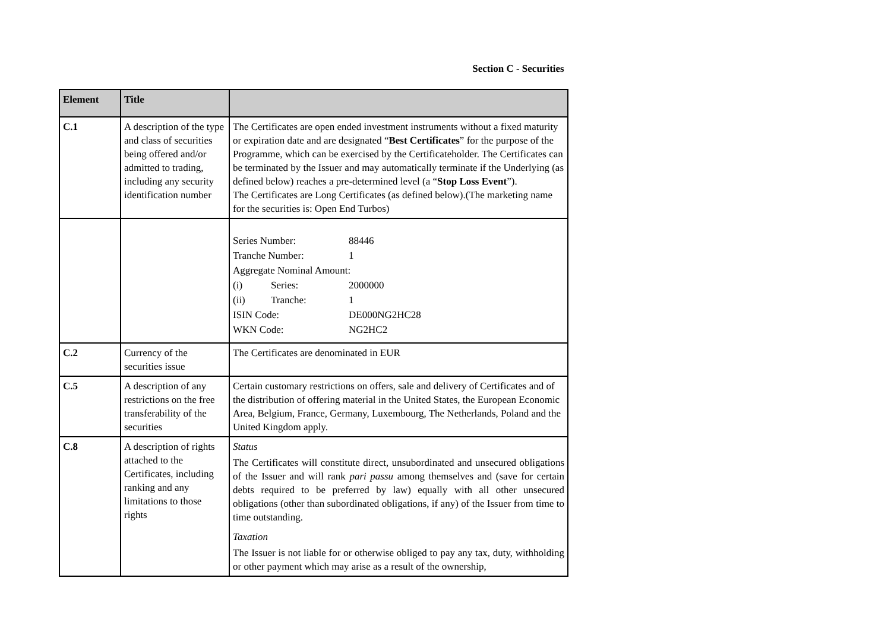Section C - Securities
| Element | Title | |
| --- | --- | --- |
| C.1 | A description of the type and class of securities being offered and/or admitted to trading, including any security identification number | The Certificates are open ended investment instruments without a fixed maturity or expiration date and are designated “ Best Certificates ” for the purpose of the Programme, which can be exercised by the Certificateholder. The Certificates can be terminated by the Issuer and may automatically terminate if the Underlying (as defined below) reaches a pre-determined level (a “ Stop Loss Event ”). The Certificates are Long Certificates (as defined below).(The marketing name for the securities is: Open End Turbos) |
| | | / Series Number: / / 88446 / / Tranche Number: / / 1 / / Aggregate Nominal Amount: / / / / (i) / Series: / 2000000 / / (ii) / Tranche: / 1 / / ISIN Code: / / DE000NG2HC28 / / WKN Code: / / NG2HC2 / |
| C.2 | Currency of the securities issue | The Certificates are denominated in EUR |
| C.5 | A description of any restrictions on the free transferability of the securities | Certain customary restrictions on offers, sale and delivery of Certificates and of the distribution of offering material in the United States, the European Economic Area, Belgium, France, Germany, Luxembourg, The Netherlands, Poland and the United Kingdom apply. |
| C.8 | A description of rights attached to the Certificates, including ranking and any limitations to those rights | Status The Certificates will constitute direct, unsubordinated and unsecured obligations of the Issuer and will rank pari passu among themselves and (save for certain debts required to be preferred by law) equally with all other unsecured obligations (other than subordinated obligations, if any) of the Issuer from time to time outstanding. Taxation The Issuer is not liable for or otherwise obliged to pay any tax, duty, withholding or other payment which may arise as a result of the ownership, |